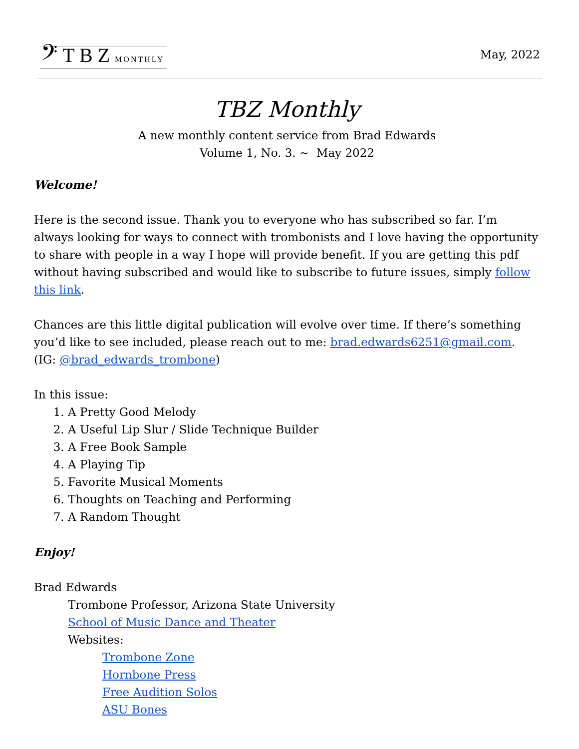𝄢 T B Z MONTHLY
May, 2022
TBZ Monthly
A new monthly content service from Brad Edwards
Volume 1, No. 3. ~ May 2022
Welcome!
Here is the second issue. Thank you to everyone who has subscribed so far. I’m always looking for ways to connect with trombonists and I love having the opportunity to share with people in a way I hope will provide benefit. If you are getting this pdf without having subscribed and would like to subscribe to future issues, simply follow this link.
Chances are this little digital publication will evolve over time. If there’s something you’d like to see included, please reach out to me: brad.edwards6251@gmail.com. (IG: @brad_edwards_trombone)
In this issue:
1. A Pretty Good Melody
2. A Useful Lip Slur / Slide Technique Builder
3. A Free Book Sample
4. A Playing Tip
5. Favorite Musical Moments
6. Thoughts on Teaching and Performing
7. A Random Thought
Enjoy!
Brad Edwards
Trombone Professor, Arizona State University
School of Music Dance and Theater
Websites:
Trombone Zone
Hornbone Press
Free Audition Solos
ASU Bones